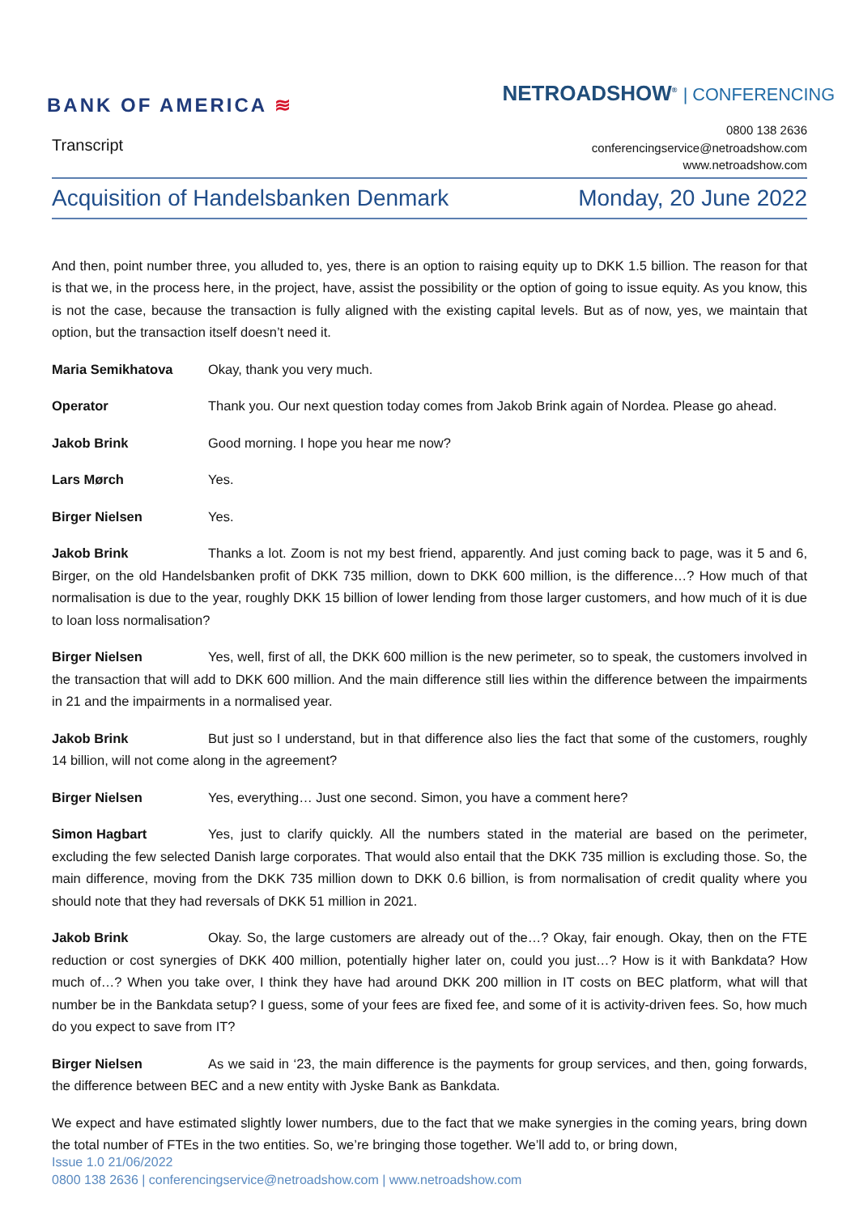BANK OF AMERICA ≋
NETROADSHOW<sup>®</sup> | CONFERENCING
Transcript
0800 138 2636
conferencingservice@netroadshow.com
www.netroadshow.com
Acquisition of Handelsbanken Denmark Monday, 20 June 2022
And then, point number three, you alluded to, yes, there is an option to raising equity up to DKK 1.5 billion. The reason for that is that we, in the process here, in the project, have, assist the possibility or the option of going to issue equity. As you know, this is not the case, because the transaction is fully aligned with the existing capital levels. But as of now, yes, we maintain that option, but the transaction itself doesn’t need it.
Maria Semikhatova Okay, thank you very much.
Operator Thank you. Our next question today comes from Jakob Brink again of Nordea. Please go ahead.
Jakob Brink Good morning. I hope you hear me now?
Lars Mørch Yes.
Birger Nielsen Yes.
Jakob Brink Thanks a lot. Zoom is not my best friend, apparently. And just coming back to page, was it 5 and 6, Birger, on the old Handelsbanken profit of DKK 735 million, down to DKK 600 million, is the difference…? How much of that normalisation is due to the year, roughly DKK 15 billion of lower lending from those larger customers, and how much of it is due to loan loss normalisation?
Birger Nielsen Yes, well, first of all, the DKK 600 million is the new perimeter, so to speak, the customers involved in the transaction that will add to DKK 600 million. And the main difference still lies within the difference between the impairments in 21 and the impairments in a normalised year.
Jakob Brink But just so I understand, but in that difference also lies the fact that some of the customers, roughly 14 billion, will not come along in the agreement?
Birger Nielsen Yes, everything… Just one second. Simon, you have a comment here?
Simon Hagbart Yes, just to clarify quickly. All the numbers stated in the material are based on the perimeter, excluding the few selected Danish large corporates. That would also entail that the DKK 735 million is excluding those. So, the main difference, moving from the DKK 735 million down to DKK 0.6 billion, is from normalisation of credit quality where you should note that they had reversals of DKK 51 million in 2021.
Jakob Brink Okay. So, the large customers are already out of the…? Okay, fair enough. Okay, then on the FTE reduction or cost synergies of DKK 400 million, potentially higher later on, could you just…? How is it with Bankdata? How much of…? When you take over, I think they have had around DKK 200 million in IT costs on BEC platform, what will that number be in the Bankdata setup? I guess, some of your fees are fixed fee, and some of it is activity-driven fees. So, how much do you expect to save from IT?
Birger Nielsen As we said in ‘23, the main difference is the payments for group services, and then, going forwards, the difference between BEC and a new entity with Jyske Bank as Bankdata.
We expect and have estimated slightly lower numbers, due to the fact that we make synergies in the coming years, bring down the total number of FTEs in the two entities. So, we’re bringing those together. We’ll add to, or bring down,
Issue 1.0 21/06/2022
0800 138 2636 | conferencingservice@netroadshow.com | www.netroadshow.com